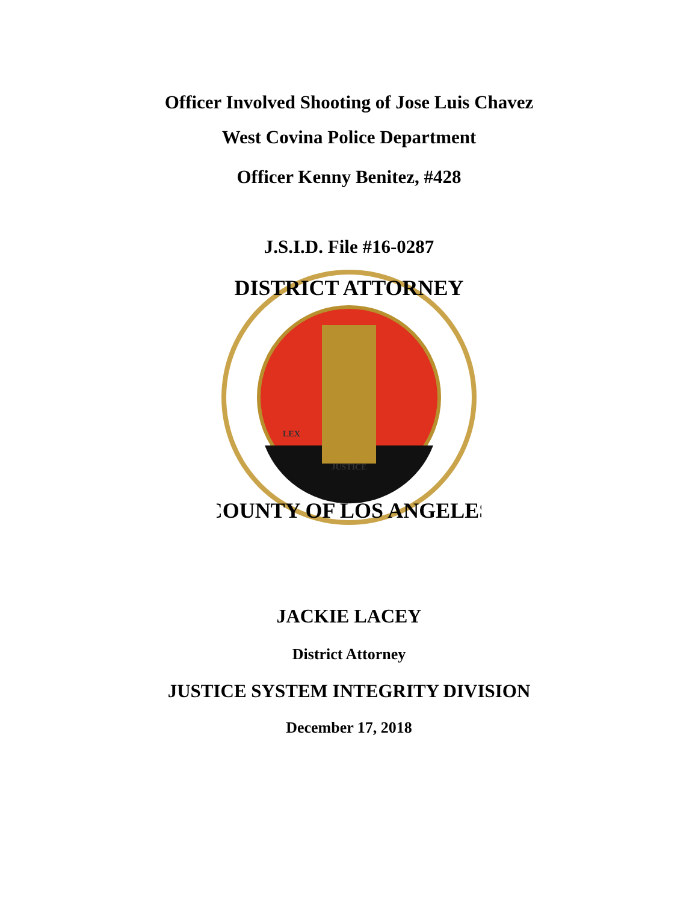Officer Involved Shooting of Jose Luis Chavez
West Covina Police Department
Officer Kenny Benitez, #428
J.S.I.D. File #16-0287
JUSTICE
LEX
DISTRICT ATTORNEY
COUNTY OF LOS ANGELES
JACKIE LACEY
District Attorney
JUSTICE SYSTEM INTEGRITY DIVISION
December 17, 2018